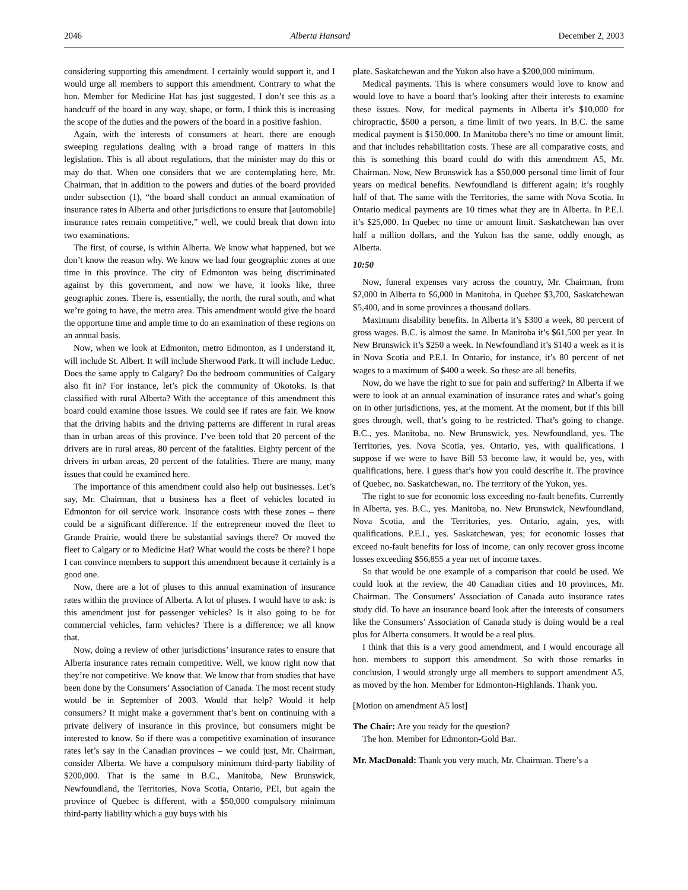2046 Alberta Hansard December 2, 2003
considering supporting this amendment. I certainly would support it, and I would urge all members to support this amendment. Contrary to what the hon. Member for Medicine Hat has just suggested, I don’t see this as a handcuff of the board in any way, shape, or form. I think this is increasing the scope of the duties and the powers of the board in a positive fashion.
Again, with the interests of consumers at heart, there are enough sweeping regulations dealing with a broad range of matters in this legislation. This is all about regulations, that the minister may do this or may do that. When one considers that we are contemplating here, Mr. Chairman, that in addition to the powers and duties of the board provided under subsection (1), “the board shall conduct an annual examination of insurance rates in Alberta and other jurisdictions to ensure that [automobile] insurance rates remain competitive,” well, we could break that down into two examinations.
The first, of course, is within Alberta. We know what happened, but we don’t know the reason why. We know we had four geographic zones at one time in this province. The city of Edmonton was being discriminated against by this government, and now we have, it looks like, three geographic zones. There is, essentially, the north, the rural south, and what we’re going to have, the metro area. This amendment would give the board the opportune time and ample time to do an examination of these regions on an annual basis.
Now, when we look at Edmonton, metro Edmonton, as I understand it, will include St. Albert. It will include Sherwood Park. It will include Leduc. Does the same apply to Calgary? Do the bedroom communities of Calgary also fit in? For instance, let’s pick the community of Okotoks. Is that classified with rural Alberta? With the acceptance of this amendment this board could examine those issues. We could see if rates are fair. We know that the driving habits and the driving patterns are different in rural areas than in urban areas of this province. I’ve been told that 20 percent of the drivers are in rural areas, 80 percent of the fatalities. Eighty percent of the drivers in urban areas, 20 percent of the fatalities. There are many, many issues that could be examined here.
The importance of this amendment could also help out businesses. Let’s say, Mr. Chairman, that a business has a fleet of vehicles located in Edmonton for oil service work. Insurance costs with these zones – there could be a significant difference. If the entrepreneur moved the fleet to Grande Prairie, would there be substantial savings there? Or moved the fleet to Calgary or to Medicine Hat? What would the costs be there? I hope I can convince members to support this amendment because it certainly is a good one.
Now, there are a lot of pluses to this annual examination of insurance rates within the province of Alberta. A lot of pluses. I would have to ask: is this amendment just for passenger vehicles? Is it also going to be for commercial vehicles, farm vehicles? There is a difference; we all know that.
Now, doing a review of other jurisdictions’ insurance rates to ensure that Alberta insurance rates remain competitive. Well, we know right now that they’re not competitive. We know that. We know that from studies that have been done by the Consumers’ Association of Canada. The most recent study would be in September of 2003. Would that help? Would it help consumers? It might make a government that’s bent on continuing with a private delivery of insurance in this province, but consumers might be interested to know. So if there was a competitive examination of insurance rates let’s say in the Canadian provinces – we could just, Mr. Chairman, consider Alberta. We have a compulsory minimum third-party liability of $200,000. That is the same in B.C., Manitoba, New Brunswick, Newfoundland, the Territories, Nova Scotia, Ontario, PEI, but again the province of Quebec is different, with a $50,000 compulsory minimum third-party liability which a guy buys with his
plate. Saskatchewan and the Yukon also have a $200,000 minimum.
Medical payments. This is where consumers would love to know and would love to have a board that’s looking after their interests to examine these issues. Now, for medical payments in Alberta it’s $10,000 for chiropractic, $500 a person, a time limit of two years. In B.C. the same medical payment is $150,000. In Manitoba there’s no time or amount limit, and that includes rehabilitation costs. These are all comparative costs, and this is something this board could do with this amendment A5, Mr. Chairman. Now, New Brunswick has a $50,000 personal time limit of four years on medical benefits. Newfoundland is different again; it’s roughly half of that. The same with the Territories, the same with Nova Scotia. In Ontario medical payments are 10 times what they are in Alberta. In P.E.I. it’s $25,000. In Quebec no time or amount limit. Saskatchewan has over half a million dollars, and the Yukon has the same, oddly enough, as Alberta.
10:50
Now, funeral expenses vary across the country, Mr. Chairman, from $2,000 in Alberta to $6,000 in Manitoba, in Quebec $3,700, Saskatchewan $5,400, and in some provinces a thousand dollars.
Maximum disability benefits. In Alberta it’s $300 a week, 80 percent of gross wages. B.C. is almost the same. In Manitoba it’s $61,500 per year. In New Brunswick it’s $250 a week. In Newfoundland it’s $140 a week as it is in Nova Scotia and P.E.I. In Ontario, for instance, it’s 80 percent of net wages to a maximum of $400 a week. So these are all benefits.
Now, do we have the right to sue for pain and suffering? In Alberta if we were to look at an annual examination of insurance rates and what’s going on in other jurisdictions, yes, at the moment. At the moment, but if this bill goes through, well, that’s going to be restricted. That’s going to change. B.C., yes. Manitoba, no. New Brunswick, yes. Newfoundland, yes. The Territories, yes. Nova Scotia, yes. Ontario, yes, with qualifications. I suppose if we were to have Bill 53 become law, it would be, yes, with qualifications, here. I guess that’s how you could describe it. The province of Quebec, no. Saskatchewan, no. The territory of the Yukon, yes.
The right to sue for economic loss exceeding no-fault benefits. Currently in Alberta, yes. B.C., yes. Manitoba, no. New Brunswick, Newfoundland, Nova Scotia, and the Territories, yes. Ontario, again, yes, with qualifications. P.E.I., yes. Saskatchewan, yes; for economic losses that exceed no-fault benefits for loss of income, can only recover gross income losses exceeding $56,855 a year net of income taxes.
So that would be one example of a comparison that could be used. We could look at the review, the 40 Canadian cities and 10 provinces, Mr. Chairman. The Consumers’ Association of Canada auto insurance rates study did. To have an insurance board look after the interests of consumers like the Consumers’ Association of Canada study is doing would be a real plus for Alberta consumers. It would be a real plus.
I think that this is a very good amendment, and I would encourage all hon. members to support this amendment. So with those remarks in conclusion, I would strongly urge all members to support amendment A5, as moved by the hon. Member for Edmonton-Highlands. Thank you.
[Motion on amendment A5 lost]
The Chair: Are you ready for the question?
The hon. Member for Edmonton-Gold Bar.
Mr. MacDonald: Thank you very much, Mr. Chairman. There’s a